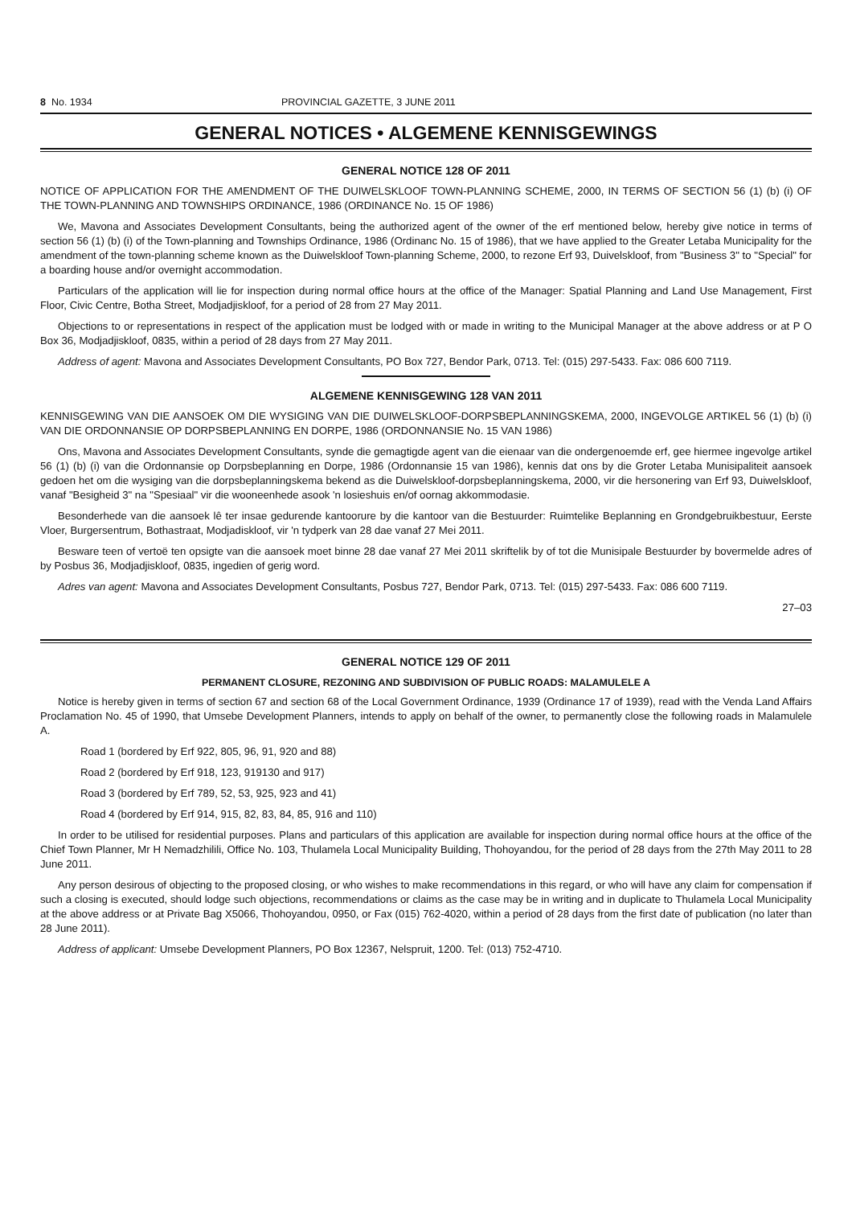8 No. 1934 PROVINCIAL GAZETTE, 3 JUNE 2011
GENERAL NOTICES • ALGEMENE KENNISGEWINGS
GENERAL NOTICE 128 OF 2011
NOTICE OF APPLICATION FOR THE AMENDMENT OF THE DUIWELSKLOOF TOWN-PLANNING SCHEME, 2000, IN TERMS OF SECTION 56 (1) (b) (i) OF THE TOWN-PLANNING AND TOWNSHIPS ORDINANCE, 1986 (ORDINANCE No. 15 OF 1986)
We, Mavona and Associates Development Consultants, being the authorized agent of the owner of the erf mentioned below, hereby give notice in terms of section 56 (1) (b) (i) of the Town-planning and Townships Ordinance, 1986 (Ordinanc No. 15 of 1986), that we have applied to the Greater Letaba Municipality for the amendment of the town-planning scheme known as the Duiwelskloof Town-planning Scheme, 2000, to rezone Erf 93, Duivelskloof, from "Business 3" to "Special" for a boarding house and/or overnight accommodation.
Particulars of the application will lie for inspection during normal office hours at the office of the Manager: Spatial Planning and Land Use Management, First Floor, Civic Centre, Botha Street, Modjadjiskloof, for a period of 28 from 27 May 2011.
Objections to or representations in respect of the application must be lodged with or made in writing to the Municipal Manager at the above address or at P O Box 36, Modjadjiskloof, 0835, within a period of 28 days from 27 May 2011.
Address of agent: Mavona and Associates Development Consultants, PO Box 727, Bendor Park, 0713. Tel: (015) 297-5433. Fax: 086 600 7119.
ALGEMENE KENNISGEWING 128 VAN 2011
KENNISGEWING VAN DIE AANSOEK OM DIE WYSIGING VAN DIE DUIWELSKLOOF-DORPSBEPLANNINGSKEMA, 2000, INGEVOLGE ARTIKEL 56 (1) (b) (i) VAN DIE ORDONNANSIE OP DORPSBEPLANNING EN DORPE, 1986 (ORDONNANSIE No. 15 VAN 1986)
Ons, Mavona and Associates Development Consultants, synde die gemagtigde agent van die eienaar van die ondergenoemde erf, gee hiermee ingevolge artikel 56 (1) (b) (i) van die Ordonnansie op Dorpsbeplanning en Dorpe, 1986 (Ordonnansie 15 van 1986), kennis dat ons by die Groter Letaba Munisipaliteit aansoek gedoen het om die wysiging van die dorpsbeplanningskema bekend as die Duiwelskloof-dorpsbeplanningskema, 2000, vir die hersonering van Erf 93, Duiwelskloof, vanaf "Besigheid 3" na "Spesiaal" vir die wooneenhede asook 'n losieshuis en/of oornag akkommodasie.
Besonderhede van die aansoek lê ter insae gedurende kantoorure by die kantoor van die Bestuurder: Ruimtelike Beplanning en Grondgebruikbestuur, Eerste Vloer, Burgersentrum, Bothastraat, Modjadiskloof, vir 'n tydperk van 28 dae vanaf 27 Mei 2011.
Besware teen of vertoë ten opsigte van die aansoek moet binne 28 dae vanaf 27 Mei 2011 skriftelik by of tot die Munisipale Bestuurder by bovermelde adres of by Posbus 36, Modjadjiskloof, 0835, ingedien of gerig word.
Adres van agent: Mavona and Associates Development Consultants, Posbus 727, Bendor Park, 0713. Tel: (015) 297-5433. Fax: 086 600 7119.
27–03
GENERAL NOTICE 129 OF 2011
PERMANENT CLOSURE, REZONING AND SUBDIVISION OF PUBLIC ROADS: MALAMULELE A
Notice is hereby given in terms of section 67 and section 68 of the Local Government Ordinance, 1939 (Ordinance 17 of 1939), read with the Venda Land Affairs Proclamation No. 45 of 1990, that Umsebe Development Planners, intends to apply on behalf of the owner, to permanently close the following roads in Malamulele A.
Road 1 (bordered by Erf 922, 805, 96, 91, 920 and 88)
Road 2 (bordered by Erf 918, 123, 919130 and 917)
Road 3 (bordered by Erf 789, 52, 53, 925, 923 and 41)
Road 4 (bordered by Erf 914, 915, 82, 83, 84, 85, 916 and 110)
In order to be utilised for residential purposes. Plans and particulars of this application are available for inspection during normal office hours at the office of the Chief Town Planner, Mr H Nemadzhilili, Office No. 103, Thulamela Local Municipality Building, Thohoyandou, for the period of 28 days from the 27th May 2011 to 28 June 2011.
Any person desirous of objecting to the proposed closing, or who wishes to make recommendations in this regard, or who will have any claim for compensation if such a closing is executed, should lodge such objections, recommendations or claims as the case may be in writing and in duplicate to Thulamela Local Municipality at the above address or at Private Bag X5066, Thohoyandou, 0950, or Fax (015) 762-4020, within a period of 28 days from the first date of publication (no later than 28 June 2011).
Address of applicant: Umsebe Development Planners, PO Box 12367, Nelspruit, 1200. Tel: (013) 752-4710.